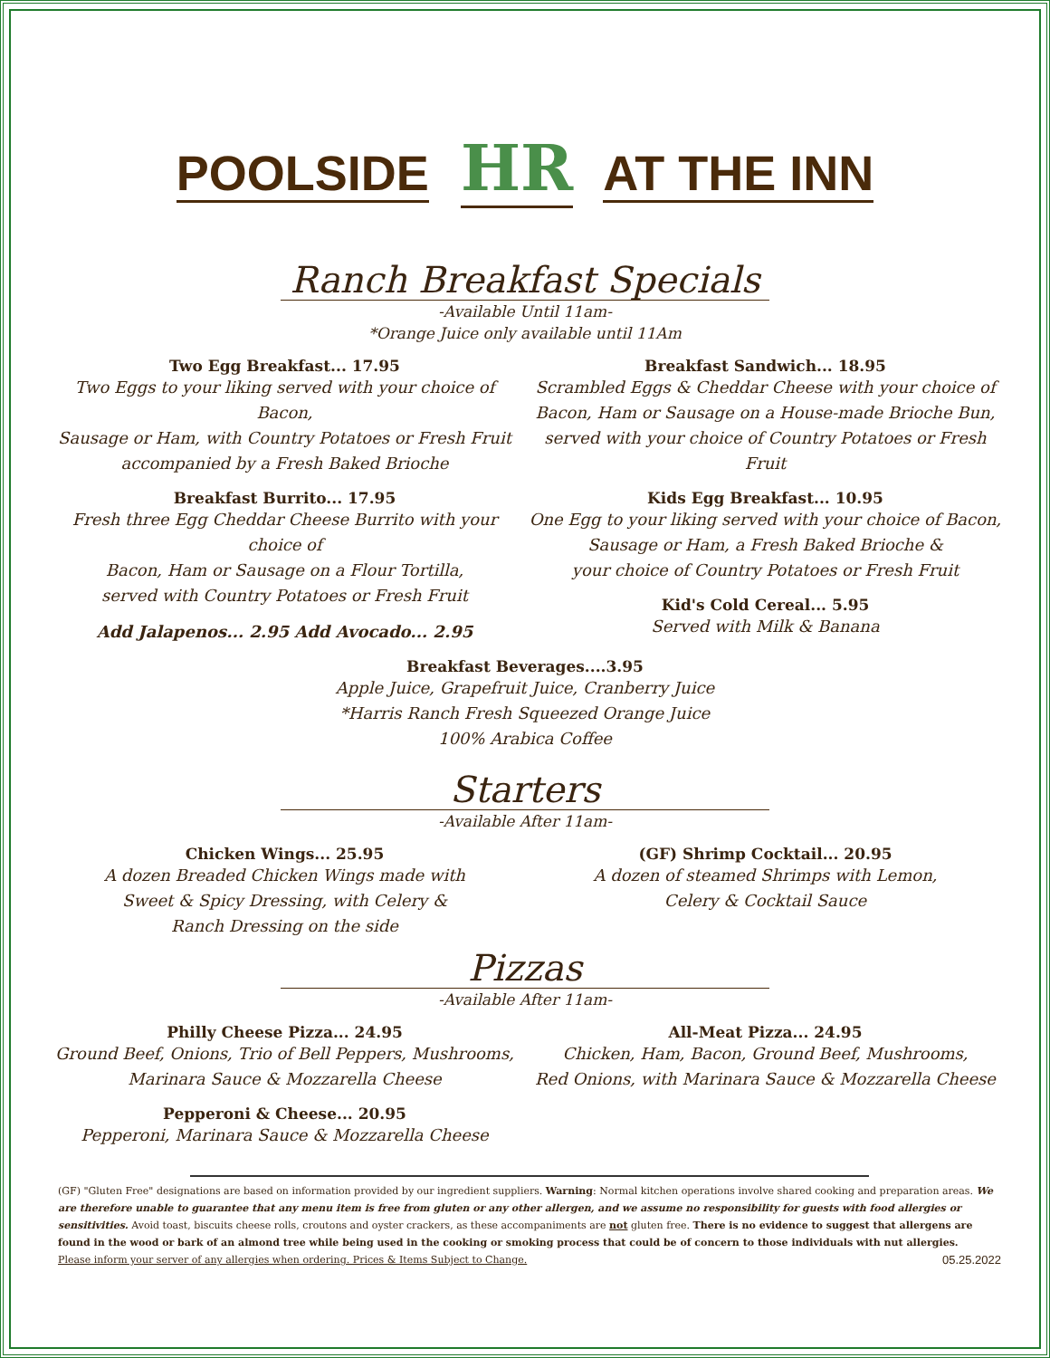POOLSIDE HR AT THE INN
Ranch Breakfast Specials
-Available Until 11am-
*Orange Juice only available until 11Am
Two Egg Breakfast... 17.95
Two Eggs to your liking served with your choice of Bacon,
Sausage or Ham, with Country Potatoes or Fresh Fruit
accompanied by a Fresh Baked Brioche
Breakfast Burrito... 17.95
Fresh three Egg Cheddar Cheese Burrito with your choice of
Bacon, Ham or Sausage on a Flour Tortilla,
served with Country Potatoes or Fresh Fruit
Add Jalapenos... 2.95 Add Avocado... 2.95
Breakfast Sandwich... 18.95
Scrambled Eggs & Cheddar Cheese with your choice of
Bacon, Ham or Sausage on a House-made Brioche Bun,
served with your choice of Country Potatoes or Fresh Fruit
Kids Egg Breakfast... 10.95
One Egg to your liking served with your choice of Bacon,
Sausage or Ham, a Fresh Baked Brioche &
your choice of Country Potatoes or Fresh Fruit
Kid's Cold Cereal... 5.95
Served with Milk & Banana
Breakfast Beverages....3.95
Apple Juice, Grapefruit Juice, Cranberry Juice
*Harris Ranch Fresh Squeezed Orange Juice
100% Arabica Coffee
Starters
-Available After 11am-
Chicken Wings... 25.95
A dozen Breaded Chicken Wings made with
Sweet & Spicy Dressing, with Celery &
Ranch Dressing on the side
(GF) Shrimp Cocktail... 20.95
A dozen of steamed Shrimps with Lemon,
Celery & Cocktail Sauce
Pizzas
-Available After 11am-
Philly Cheese Pizza... 24.95
Ground Beef, Onions, Trio of Bell Peppers, Mushrooms,
Marinara Sauce & Mozzarella Cheese
Pepperoni & Cheese... 20.95
Pepperoni, Marinara Sauce & Mozzarella Cheese
All-Meat Pizza... 24.95
Chicken, Ham, Bacon, Ground Beef, Mushrooms,
Red Onions, with Marinara Sauce & Mozzarella Cheese
(GF) "Gluten Free" designations are based on information provided by our ingredient suppliers. Warning: Normal kitchen operations involve shared cooking and preparation areas. We are therefore unable to guarantee that any menu item is free from gluten or any other allergen, and we assume no responsibility for guests with food allergies or sensitivities. Avoid toast, biscuits cheese rolls, croutons and oyster crackers, as these accompaniments are not gluten free. There is no evidence to suggest that allergens are found in the wood or bark of an almond tree while being used in the cooking or smoking process that could be of concern to those individuals with nut allergies.
Please inform your server of any allergies when ordering. Prices & Items Subject to Change. 05.25.2022